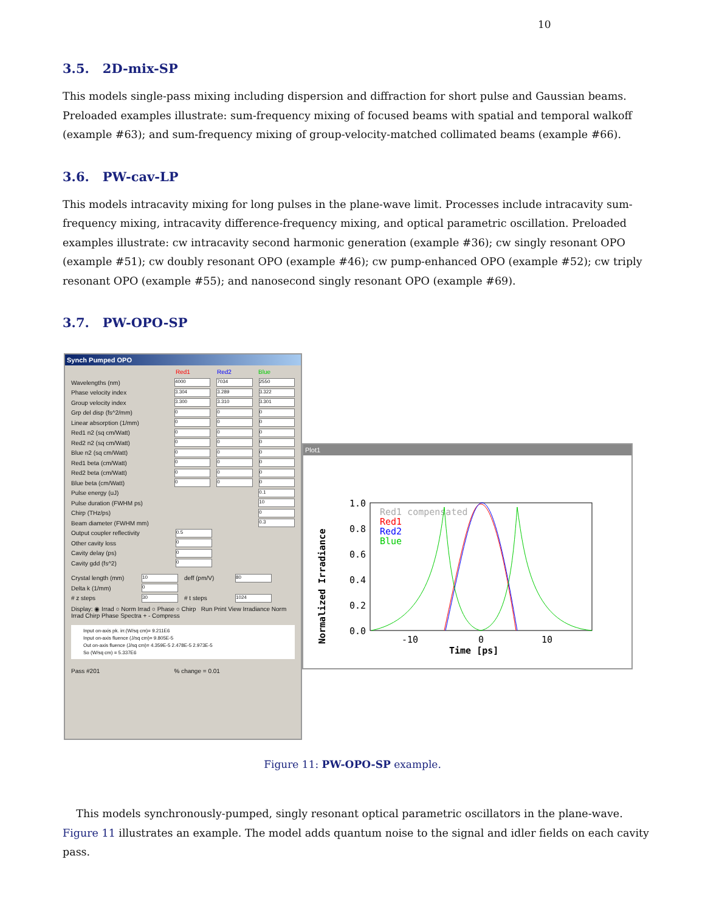10
3.5. 2D-mix-SP
This models single-pass mixing including dispersion and diffraction for short pulse and Gaussian beams. Preloaded examples illustrate: sum-frequency mixing of focused beams with spatial and temporal walkoff (example #63); and sum-frequency mixing of group-velocity-matched collimated beams (example #66).
3.6. PW-cav-LP
This models intracavity mixing for long pulses in the plane-wave limit. Processes include intracavity sum-frequency mixing, intracavity difference-frequency mixing, and optical parametric oscillation. Preloaded examples illustrate: cw intracavity second harmonic generation (example #36); cw singly resonant OPO (example #51); cw doubly resonant OPO (example #46); cw pump-enhanced OPO (example #52); cw triply resonant OPO (example #55); and nanosecond singly resonant OPO (example #69).
3.7. PW-OPO-SP
Synch Pumped OPO
Red1 Red2 Blue
Wavelengths (nm) 4000 7034 2550
Phase velocity index 3.304 3.289 3.322
Group velocity index 3.300 3.310 3.301
Grp del disp (fs^2/mm) 0 0 0
Linear absorption (1/mm) 0 0 0
Red1 n2 (sq cm/Watt) 0 0 0
Red2 n2 (sq cm/Watt) 0 0 0
Blue n2 (sq cm/Watt) 0 0 0
Red1 beta (cm/Watt) 0 0 0
Red2 beta (cm/Watt) 0 0 0
Blue beta (cm/Watt) 0 0 0
Pulse energy (uJ) 0.1
Pulse duration (FWHM ps) 10
Chirp (THz/ps) 0
Beam diameter (FWHM mm) 0.3
Output coupler reflectivity 0.5
Other cavity loss 0
Cavity delay (ps) 0
Cavity gdd (fs^2) 0
Crystal length (mm) 10 deff (pm/V) 80
Delta k (1/mm) 0
# z steps 30 # t steps 1024
Display: ◉ Irrad ○ Norm Irrad ○ Phase ○ Chirp Run Print View Irradiance Norm Irrad Chirp Phase Spectra + - Compress
Input on-axis pk. irr.(W/sq cm)= 9.211E6
Input on-axis fluence (J/sq cm)= 9.805E-5
Out on-axis fluence (J/sq cm)= 4.359E-5 2.478E-5 2.973E-5
So (W/sq cm) = 5.337E6
Pass #201 % change = 0.01
Plot1
Normalized Irradiance
1.0
0.8
0.6
0.4
0.2
0.0
-10
0
10
Time [ps]
Red1 compensated
Red1
Red2
Blue
Figure 11: PW-OPO-SP example.
This models synchronously-pumped, singly resonant optical parametric oscillators in the plane-wave. Figure 11 illustrates an example. The model adds quantum noise to the signal and idler fields on each cavity pass.